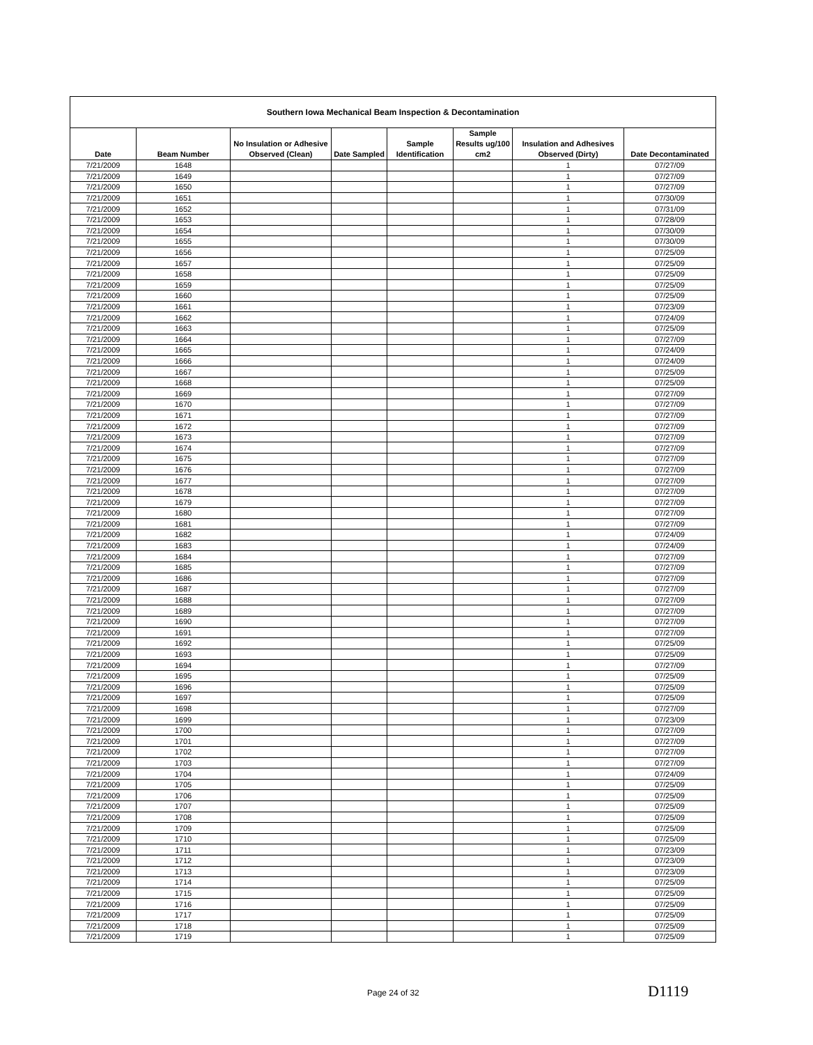| Southern Iowa Mechanical Beam Inspection & Decontamination | | | | | | | |
| --- | --- | --- | --- | --- | --- | --- | --- |
| Date | Beam Number | No Insulation or Adhesive Observed (Clean) | Date Sampled | Sample Identification | Sample Results ug/100 cm2 | Insulation and Adhesives Observed (Dirty) | Date Decontaminated |
| 7/21/2009 | 1648 | | | | | 1 | 07/27/09 |
| 7/21/2009 | 1649 | | | | | 1 | 07/27/09 |
| 7/21/2009 | 1650 | | | | | 1 | 07/27/09 |
| 7/21/2009 | 1651 | | | | | 1 | 07/30/09 |
| 7/21/2009 | 1652 | | | | | 1 | 07/31/09 |
| 7/21/2009 | 1653 | | | | | 1 | 07/28/09 |
| 7/21/2009 | 1654 | | | | | 1 | 07/30/09 |
| 7/21/2009 | 1655 | | | | | 1 | 07/30/09 |
| 7/21/2009 | 1656 | | | | | 1 | 07/25/09 |
| 7/21/2009 | 1657 | | | | | 1 | 07/25/09 |
| 7/21/2009 | 1658 | | | | | 1 | 07/25/09 |
| 7/21/2009 | 1659 | | | | | 1 | 07/25/09 |
| 7/21/2009 | 1660 | | | | | 1 | 07/25/09 |
| 7/21/2009 | 1661 | | | | | 1 | 07/23/09 |
| 7/21/2009 | 1662 | | | | | 1 | 07/24/09 |
| 7/21/2009 | 1663 | | | | | 1 | 07/25/09 |
| 7/21/2009 | 1664 | | | | | 1 | 07/27/09 |
| 7/21/2009 | 1665 | | | | | 1 | 07/24/09 |
| 7/21/2009 | 1666 | | | | | 1 | 07/24/09 |
| 7/21/2009 | 1667 | | | | | 1 | 07/25/09 |
| 7/21/2009 | 1668 | | | | | 1 | 07/25/09 |
| 7/21/2009 | 1669 | | | | | 1 | 07/27/09 |
| 7/21/2009 | 1670 | | | | | 1 | 07/27/09 |
| 7/21/2009 | 1671 | | | | | 1 | 07/27/09 |
| 7/21/2009 | 1672 | | | | | 1 | 07/27/09 |
| 7/21/2009 | 1673 | | | | | 1 | 07/27/09 |
| 7/21/2009 | 1674 | | | | | 1 | 07/27/09 |
| 7/21/2009 | 1675 | | | | | 1 | 07/27/09 |
| 7/21/2009 | 1676 | | | | | 1 | 07/27/09 |
| 7/21/2009 | 1677 | | | | | 1 | 07/27/09 |
| 7/21/2009 | 1678 | | | | | 1 | 07/27/09 |
| 7/21/2009 | 1679 | | | | | 1 | 07/27/09 |
| 7/21/2009 | 1680 | | | | | 1 | 07/27/09 |
| 7/21/2009 | 1681 | | | | | 1 | 07/27/09 |
| 7/21/2009 | 1682 | | | | | 1 | 07/24/09 |
| 7/21/2009 | 1683 | | | | | 1 | 07/24/09 |
| 7/21/2009 | 1684 | | | | | 1 | 07/27/09 |
| 7/21/2009 | 1685 | | | | | 1 | 07/27/09 |
| 7/21/2009 | 1686 | | | | | 1 | 07/27/09 |
| 7/21/2009 | 1687 | | | | | 1 | 07/27/09 |
| 7/21/2009 | 1688 | | | | | 1 | 07/27/09 |
| 7/21/2009 | 1689 | | | | | 1 | 07/27/09 |
| 7/21/2009 | 1690 | | | | | 1 | 07/27/09 |
| 7/21/2009 | 1691 | | | | | 1 | 07/27/09 |
| 7/21/2009 | 1692 | | | | | 1 | 07/25/09 |
| 7/21/2009 | 1693 | | | | | 1 | 07/25/09 |
| 7/21/2009 | 1694 | | | | | 1 | 07/27/09 |
| 7/21/2009 | 1695 | | | | | 1 | 07/25/09 |
| 7/21/2009 | 1696 | | | | | 1 | 07/25/09 |
| 7/21/2009 | 1697 | | | | | 1 | 07/25/09 |
| 7/21/2009 | 1698 | | | | | 1 | 07/27/09 |
| 7/21/2009 | 1699 | | | | | 1 | 07/23/09 |
| 7/21/2009 | 1700 | | | | | 1 | 07/27/09 |
| 7/21/2009 | 1701 | | | | | 1 | 07/27/09 |
| 7/21/2009 | 1702 | | | | | 1 | 07/27/09 |
| 7/21/2009 | 1703 | | | | | 1 | 07/27/09 |
| 7/21/2009 | 1704 | | | | | 1 | 07/24/09 |
| 7/21/2009 | 1705 | | | | | 1 | 07/25/09 |
| 7/21/2009 | 1706 | | | | | 1 | 07/25/09 |
| 7/21/2009 | 1707 | | | | | 1 | 07/25/09 |
| 7/21/2009 | 1708 | | | | | 1 | 07/25/09 |
| 7/21/2009 | 1709 | | | | | 1 | 07/25/09 |
| 7/21/2009 | 1710 | | | | | 1 | 07/25/09 |
| 7/21/2009 | 1711 | | | | | 1 | 07/23/09 |
| 7/21/2009 | 1712 | | | | | 1 | 07/23/09 |
| 7/21/2009 | 1713 | | | | | 1 | 07/23/09 |
| 7/21/2009 | 1714 | | | | | 1 | 07/25/09 |
| 7/21/2009 | 1715 | | | | | 1 | 07/25/09 |
| 7/21/2009 | 1716 | | | | | 1 | 07/25/09 |
| 7/21/2009 | 1717 | | | | | 1 | 07/25/09 |
| 7/21/2009 | 1718 | | | | | 1 | 07/25/09 |
| 7/21/2009 | 1719 | | | | | 1 | 07/25/09 |
Page 24 of 32 D1119